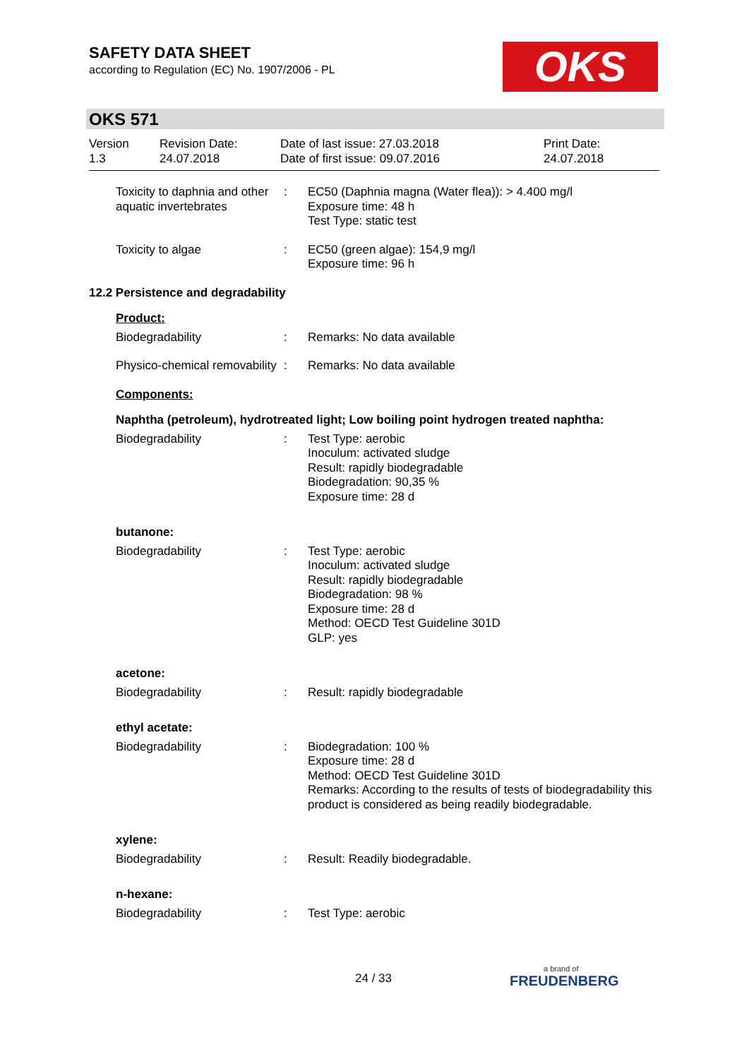SAFETY DATA SHEET
according to Regulation (EC) No. 1907/2006 - PL
OKS
OKS 571
Version
1.3
Revision Date:
24.07.2018
Date of last issue: 27.03.2018
Date of first issue: 09.07.2016
Print Date:
24.07.2018
Toxicity to daphnia and other aquatic invertebrates
: EC50 (Daphnia magna (Water flea)): > 4.400 mg/l
Exposure time: 48 h
Test Type: static test
Toxicity to algae : EC50 (green algae): 154,9 mg/l
Exposure time: 96 h
12.2 Persistence and degradability
Product:
Biodegradability : Remarks: No data available
Physico-chemical removability
: Remarks: No data available
Components:
Naphtha (petroleum), hydrotreated light; Low boiling point hydrogen treated naphtha:
Biodegradability : Test Type: aerobic
Inoculum: activated sludge
Result: rapidly biodegradable
Biodegradation: 90,35 %
Exposure time: 28 d
butanone:
Biodegradability : Test Type: aerobic
Inoculum: activated sludge
Result: rapidly biodegradable
Biodegradation: 98 %
Exposure time: 28 d
Method: OECD Test Guideline 301D
GLP: yes
acetone:
Biodegradability : Result: rapidly biodegradable
ethyl acetate:
Biodegradability : Biodegradation: 100 %
Exposure time: 28 d
Method: OECD Test Guideline 301D
Remarks: According to the results of tests of biodegradability this product is considered as being readily biodegradable.
xylene:
Biodegradability : Result: Readily biodegradable.
n-hexane:
Biodegradability : Test Type: aerobic
24 / 33 a brand of
FREUDENBERG